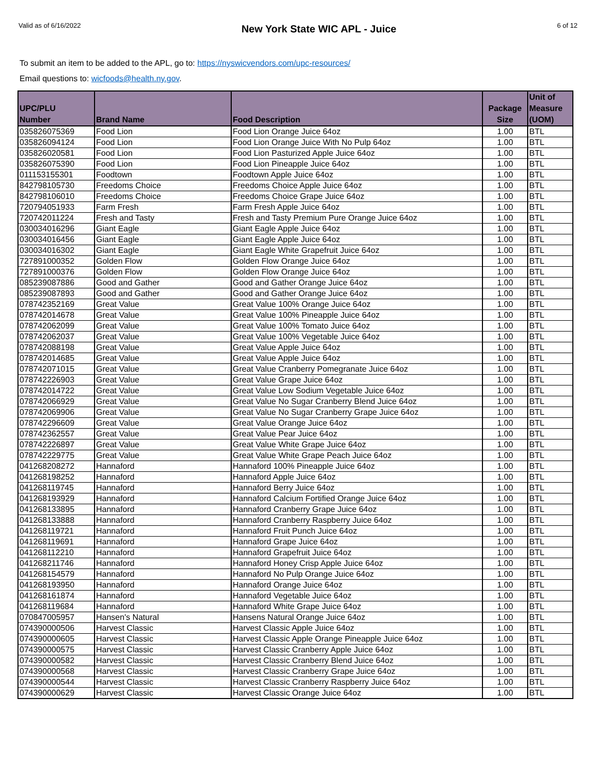Valid as of 6/16/2022 New York State WIC APL - Juice 6 of 12
To submit an item to be added to the APL, go to: https://nyswicvendors.com/upc-resources/
Email questions to: wicfoods@health.ny.gov.
| UPC/PLU Number | Brand Name | Food Description | Package Size | Unit of Measure (UOM) |
| --- | --- | --- | --- | --- |
| 035826075369 | Food Lion | Food Lion Orange Juice 64oz | 1.00 | BTL |
| 035826094124 | Food Lion | Food Lion Orange Juice With No Pulp 64oz | 1.00 | BTL |
| 035826020581 | Food Lion | Food Lion Pasturized Apple Juice 64oz | 1.00 | BTL |
| 035826075390 | Food Lion | Food Lion Pineapple Juice 64oz | 1.00 | BTL |
| 011153155301 | Foodtown | Foodtown Apple Juice 64oz | 1.00 | BTL |
| 842798105730 | Freedoms Choice | Freedoms Choice Apple Juice 64oz | 1.00 | BTL |
| 842798106010 | Freedoms Choice | Freedoms Choice Grape Juice 64oz | 1.00 | BTL |
| 720794051933 | Farm Fresh | Farm Fresh Apple Juice 64oz | 1.00 | BTL |
| 720742011224 | Fresh and Tasty | Fresh and Tasty Premium Pure Orange Juice 64oz | 1.00 | BTL |
| 030034016296 | Giant Eagle | Giant Eagle Apple Juice 64oz | 1.00 | BTL |
| 030034016456 | Giant Eagle | Giant Eagle Apple Juice 64oz | 1.00 | BTL |
| 030034016302 | Giant Eagle | Giant Eagle White Grapefruit Juice 64oz | 1.00 | BTL |
| 727891000352 | Golden Flow | Golden Flow Orange Juice 64oz | 1.00 | BTL |
| 727891000376 | Golden Flow | Golden Flow Orange Juice 64oz | 1.00 | BTL |
| 085239087886 | Good and Gather | Good and Gather Orange Juice 64oz | 1.00 | BTL |
| 085239087893 | Good and Gather | Good and Gather Orange Juice 64oz | 1.00 | BTL |
| 078742352169 | Great Value | Great Value 100% Orange Juice 64oz | 1.00 | BTL |
| 078742014678 | Great Value | Great Value 100% Pineapple Juice 64oz | 1.00 | BTL |
| 078742062099 | Great Value | Great Value 100% Tomato Juice 64oz | 1.00 | BTL |
| 078742062037 | Great Value | Great Value 100% Vegetable Juice 64oz | 1.00 | BTL |
| 078742088198 | Great Value | Great Value Apple Juice 64oz | 1.00 | BTL |
| 078742014685 | Great Value | Great Value Apple Juice 64oz | 1.00 | BTL |
| 078742071015 | Great Value | Great Value Cranberry Pomegranate Juice 64oz | 1.00 | BTL |
| 078742226903 | Great Value | Great Value Grape Juice 64oz | 1.00 | BTL |
| 078742014722 | Great Value | Great Value Low Sodium Vegetable Juice 64oz | 1.00 | BTL |
| 078742066929 | Great Value | Great Value No Sugar Cranberry Blend Juice 64oz | 1.00 | BTL |
| 078742069906 | Great Value | Great Value No Sugar Cranberry Grape Juice 64oz | 1.00 | BTL |
| 078742296609 | Great Value | Great Value Orange Juice 64oz | 1.00 | BTL |
| 078742362557 | Great Value | Great Value Pear Juice 64oz | 1.00 | BTL |
| 078742226897 | Great Value | Great Value White Grape Juice 64oz | 1.00 | BTL |
| 078742229775 | Great Value | Great Value White Grape Peach Juice 64oz | 1.00 | BTL |
| 041268208272 | Hannaford | Hannaford 100% Pineapple Juice 64oz | 1.00 | BTL |
| 041268198252 | Hannaford | Hannaford Apple Juice 64oz | 1.00 | BTL |
| 041268119745 | Hannaford | Hannaford Berry Juice 64oz | 1.00 | BTL |
| 041268193929 | Hannaford | Hannaford Calcium Fortified Orange Juice 64oz | 1.00 | BTL |
| 041268133895 | Hannaford | Hannaford Cranberry Grape Juice 64oz | 1.00 | BTL |
| 041268133888 | Hannaford | Hannaford Cranberry Raspberry Juice 64oz | 1.00 | BTL |
| 041268119721 | Hannaford | Hannaford Fruit Punch Juice 64oz | 1.00 | BTL |
| 041268119691 | Hannaford | Hannaford Grape Juice 64oz | 1.00 | BTL |
| 041268112210 | Hannaford | Hannaford Grapefruit Juice 64oz | 1.00 | BTL |
| 041268211746 | Hannaford | Hannaford Honey Crisp Apple Juice 64oz | 1.00 | BTL |
| 041268154579 | Hannaford | Hannaford No Pulp Orange Juice 64oz | 1.00 | BTL |
| 041268193950 | Hannaford | Hannaford Orange Juice 64oz | 1.00 | BTL |
| 041268161874 | Hannaford | Hannaford Vegetable Juice 64oz | 1.00 | BTL |
| 041268119684 | Hannaford | Hannaford White Grape Juice 64oz | 1.00 | BTL |
| 070847005957 | Hansen's Natural | Hansens Natural Orange Juice 64oz | 1.00 | BTL |
| 074390000506 | Harvest Classic | Harvest Classic Apple Juice 64oz | 1.00 | BTL |
| 074390000605 | Harvest Classic | Harvest Classic Apple Orange Pineapple Juice 64oz | 1.00 | BTL |
| 074390000575 | Harvest Classic | Harvest Classic Cranberry Apple Juice 64oz | 1.00 | BTL |
| 074390000582 | Harvest Classic | Harvest Classic Cranberry Blend Juice 64oz | 1.00 | BTL |
| 074390000568 | Harvest Classic | Harvest Classic Cranberry Grape Juice 64oz | 1.00 | BTL |
| 074390000544 | Harvest Classic | Harvest Classic Cranberry Raspberry Juice 64oz | 1.00 | BTL |
| 074390000629 | Harvest Classic | Harvest Classic Orange Juice 64oz | 1.00 | BTL |